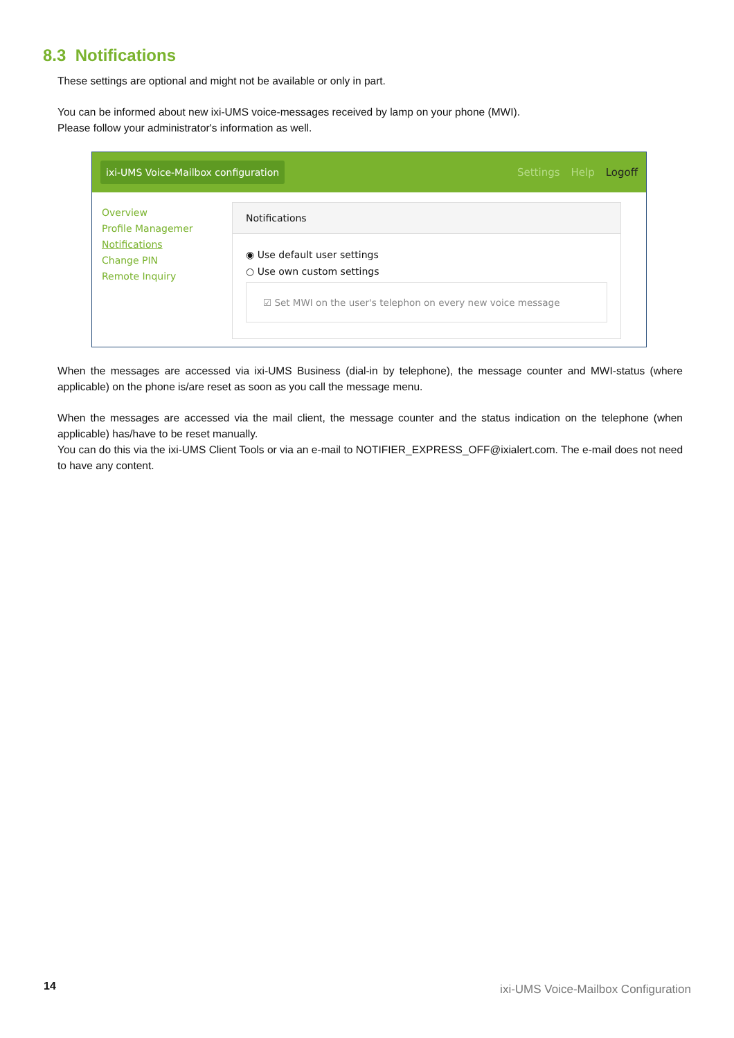8.3 Notifications
These settings are optional and might not be available or only in part.
You can be informed about new ixi-UMS voice-messages received by lamp on your phone (MWI).
Please follow your administrator's information as well.
ixi-UMS Voice-Mailbox configuration
Settings Help Logoff
Overview
Profile Managemer
Notifications
Change PIN
Remote Inquiry
Notifications
◉ Use default user settings
○ Use own custom settings
☑ Set MWI on the user's telephon on every new voice message
When the messages are accessed via ixi-UMS Business (dial-in by telephone), the message counter and MWI-status (where applicable) on the phone is/are reset as soon as you call the message menu.
When the messages are accessed via the mail client, the message counter and the status indication on the telephone (when applicable) has/have to be reset manually.
You can do this via the ixi-UMS Client Tools or via an e-mail to NOTIFIER_EXPRESS_OFF@ixialert.com. The e-mail does not need to have any content.
14
ixi-UMS Voice-Mailbox Configuration